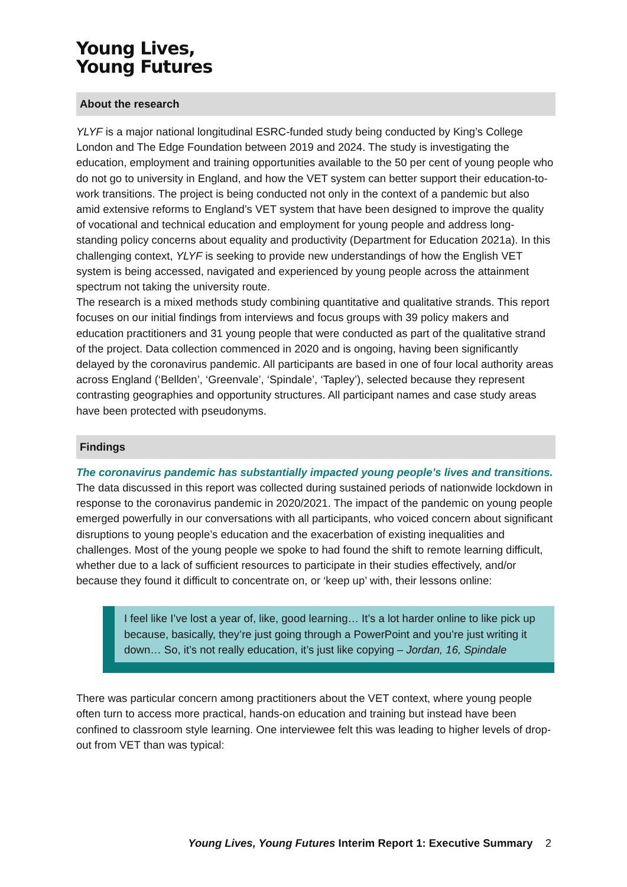Young Lives,
Young Futures
About the research
YLYF is a major national longitudinal ESRC-funded study being conducted by King’s College London and The Edge Foundation between 2019 and 2024. The study is investigating the education, employment and training opportunities available to the 50 per cent of young people who do not go to university in England, and how the VET system can better support their education-to-work transitions. The project is being conducted not only in the context of a pandemic but also amid extensive reforms to England’s VET system that have been designed to improve the quality of vocational and technical education and employment for young people and address long-standing policy concerns about equality and productivity (Department for Education 2021a). In this challenging context, YLYF is seeking to provide new understandings of how the English VET system is being accessed, navigated and experienced by young people across the attainment spectrum not taking the university route.
The research is a mixed methods study combining quantitative and qualitative strands. This report focuses on our initial findings from interviews and focus groups with 39 policy makers and education practitioners and 31 young people that were conducted as part of the qualitative strand of the project. Data collection commenced in 2020 and is ongoing, having been significantly delayed by the coronavirus pandemic. All participants are based in one of four local authority areas across England (‘Bellden’, ‘Greenvale’, ‘Spindale’, ‘Tapley’), selected because they represent contrasting geographies and opportunity structures. All participant names and case study areas have been protected with pseudonyms.
Findings
The coronavirus pandemic has substantially impacted young people’s lives and transitions.
The data discussed in this report was collected during sustained periods of nationwide lockdown in response to the coronavirus pandemic in 2020/2021. The impact of the pandemic on young people emerged powerfully in our conversations with all participants, who voiced concern about significant disruptions to young people’s education and the exacerbation of existing inequalities and challenges. Most of the young people we spoke to had found the shift to remote learning difficult, whether due to a lack of sufficient resources to participate in their studies effectively, and/or because they found it difficult to concentrate on, or ‘keep up’ with, their lessons online:
I feel like I’ve lost a year of, like, good learning… It’s a lot harder online to like pick up because, basically, they’re just going through a PowerPoint and you’re just writing it down… So, it’s not really education, it’s just like copying – Jordan, 16, Spindale
There was particular concern among practitioners about the VET context, where young people often turn to access more practical, hands-on education and training but instead have been confined to classroom style learning. One interviewee felt this was leading to higher levels of drop-out from VET than was typical:
Young Lives, Young Futures Interim Report 1: Executive Summary 2